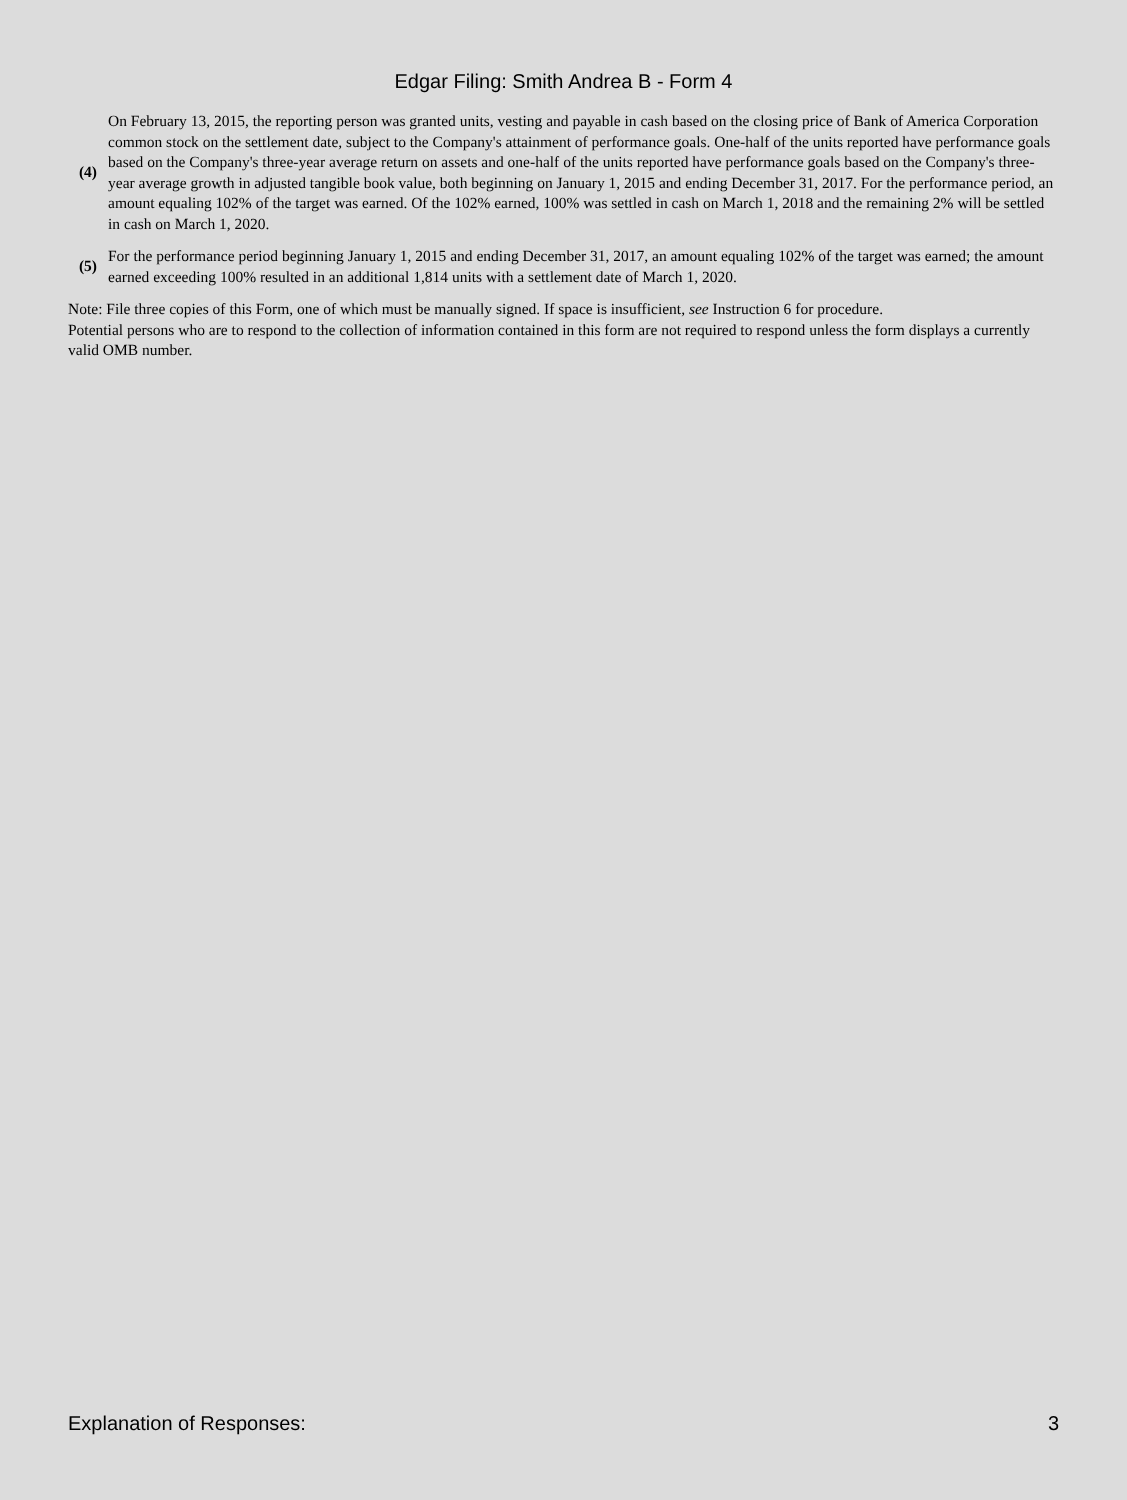Edgar Filing: Smith Andrea B - Form 4
| (4) | On February 13, 2015, the reporting person was granted units, vesting and payable in cash based on the closing price of Bank of America Corporation common stock on the settlement date, subject to the Company's attainment of performance goals. One-half of the units reported have performance goals based on the Company's three-year average return on assets and one-half of the units reported have performance goals based on the Company's three-year average growth in adjusted tangible book value, both beginning on January 1, 2015 and ending December 31, 2017. For the performance period, an amount equaling 102% of the target was earned. Of the 102% earned, 100% was settled in cash on March 1, 2018 and the remaining 2% will be settled in cash on March 1, 2020. |
| (5) | For the performance period beginning January 1, 2015 and ending December 31, 2017, an amount equaling 102% of the target was earned; the amount earned exceeding 100% resulted in an additional 1,814 units with a settlement date of March 1, 2020. |
Note: File three copies of this Form, one of which must be manually signed. If space is insufficient, see Instruction 6 for procedure.
Potential persons who are to respond to the collection of information contained in this form are not required to respond unless the form displays a currently valid OMB number.
Explanation of Responses: 3